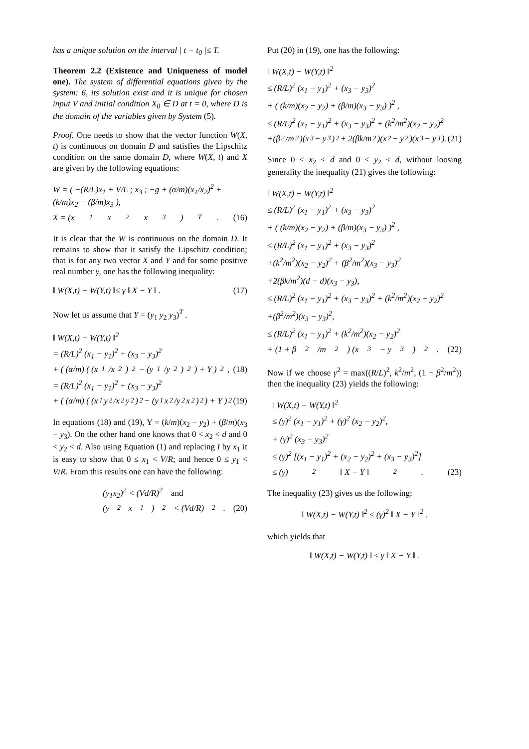has a unique solution on the interval | t − t<sub>0</sub> |≤ T.
Theorem 2.2 (Existence and Uniqueness of model one). The system of differential equations given by the system: 6, its solution exist and it is unique for chosen input V and initial condition X<sub>0</sub> ∈ D at t = 0, where D is the domain of the variables given by System (5).
Proof. One needs to show that the vector function W(X, t) is continuous on domain D and satisfies the Lipschitz condition on the same domain D, where W(X, t) and X are given by the following equations:
W = ( −(R/L)x<sub>1</sub> + V/L ; x<sub>3</sub> ; −g + (α/m)(x<sub>1</sub>/x<sub>2</sub>)<sup>2</sup> + (k/m)x<sub>2</sub> − (β/m)x<sub>3</sub> ),
X = (x<sub>1</sub> x<sub>2</sub> x<sub>3</sub>)<sup>T</sup> . (16)
It is clear that the W is continuous on the domain D. It remains to show that it satisfy the Lipschitz condition; that is for any two vector X and Y and for some positive real number γ, one has the following inequality:
‖ W(X,t) − W(Y,t) ‖≤ γ ‖ X − Y ‖ . (17)
Now let us assume that Y = (y<sub>1</sub> y<sub>2</sub> y<sub>3</sub>)<sup>T</sup> .
‖ W(X,t) − W(Y,t) ‖<sup>2</sup>
= (R/L)<sup>2</sup> (x<sub>1</sub> − y<sub>1</sub>)<sup>2</sup> + (x<sub>3</sub> − y<sub>3</sub>)<sup>2</sup>
+ ( (α/m) ( (x<sub>1</sub>/x<sub>2</sub>)<sup>2</sup> − (y<sub>1</sub>/y<sub>2</sub>)<sup>2</sup> ) + Υ )<sup>2</sup> , (18)
= (R/L)<sup>2</sup> (x<sub>1</sub> − y<sub>1</sub>)<sup>2</sup> + (x<sub>3</sub> − y<sub>3</sub>)<sup>2</sup>
+ ( (α/m) ( (x<sub>1</sub>y<sub>2</sub>/x<sub>2</sub>y<sub>2</sub>)<sup>2</sup> − (y<sub>1</sub>x<sub>2</sub>/y<sub>2</sub>x<sub>2</sub>)<sup>2</sup> ) + Υ )<sup>2</sup> (19)
In equations (18) and (19), Υ = (k/m)(x<sub>2</sub> − y<sub>2</sub>) + (β/m)(x<sub>3</sub> − y<sub>3</sub>). On the other hand one knows that 0 < x<sub>2</sub> < d and 0 < y<sub>2</sub> < d. Also using Equation (1) and replacing I by x<sub>1</sub> it is easy to show that 0 ≤ x<sub>1</sub> < V/R; and hence 0 ≤ y<sub>1</sub> < V/R. From this results one can have the following:
(y<sub>1</sub>x<sub>2</sub>)<sup>2</sup> < (Vd/R)<sup>2</sup> and
(y<sub>2</sub>x<sub>1</sub>)<sup>2</sup> < (Vd/R)<sup>2</sup> . (20)
Put (20) in (19), one has the following:
‖ W(X,t) − W(Y,t) ‖<sup>2</sup>
≤ (R/L)<sup>2</sup> (x<sub>1</sub> − y<sub>1</sub>)<sup>2</sup> + (x<sub>3</sub> − y<sub>3</sub>)<sup>2</sup>
+ ( (k/m)(x<sub>2</sub> − y<sub>2</sub>) + (β/m)(x<sub>3</sub> − y<sub>3</sub>) )<sup>2</sup> ,
≤ (R/L)<sup>2</sup> (x<sub>1</sub> − y<sub>1</sub>)<sup>2</sup> + (x<sub>3</sub> − y<sub>3</sub>)<sup>2</sup> + (k<sup>2</sup>/m<sup>2</sup>)(x<sub>2</sub> − y<sub>2</sub>)<sup>2</sup>
+(β<sup>2</sup>/m<sup>2</sup>)(x<sub>3</sub> − y<sub>3</sub>)<sup>2</sup> + 2(βk/m<sup>2</sup>)(x<sub>2</sub> − y<sub>2</sub>)(x<sub>3</sub> − y<sub>3</sub>). (21)
Since 0 < x<sub>2</sub> < d and 0 < y<sub>2</sub> < d, without loosing generality the inequality (21) gives the following:
‖ W(X,t) − W(Y,t) ‖<sup>2</sup>
≤ (R/L)<sup>2</sup> (x<sub>1</sub> − y<sub>1</sub>)<sup>2</sup> + (x<sub>3</sub> − y<sub>3</sub>)<sup>2</sup>
+ ( (k/m)(x<sub>2</sub> − y<sub>2</sub>) + (β/m)(x<sub>3</sub> − y<sub>3</sub>) )<sup>2</sup> ,
≤ (R/L)<sup>2</sup> (x<sub>1</sub> − y<sub>1</sub>)<sup>2</sup> + (x<sub>3</sub> − y<sub>3</sub>)<sup>2</sup>
+(k<sup>2</sup>/m<sup>2</sup>)(x<sub>2</sub> − y<sub>2</sub>)<sup>2</sup> + (β<sup>2</sup>/m<sup>2</sup>)(x<sub>3</sub> − y<sub>3</sub>)<sup>2</sup>
+2(βk/m<sup>2</sup>)(d − d)(x<sub>3</sub> − y<sub>3</sub>),
≤ (R/L)<sup>2</sup> (x<sub>1</sub> − y<sub>1</sub>)<sup>2</sup> + (x<sub>3</sub> − y<sub>3</sub>)<sup>2</sup> + (k<sup>2</sup>/m<sup>2</sup>)(x<sub>2</sub> − y<sub>2</sub>)<sup>2</sup>
+(β<sup>2</sup>/m<sup>2</sup>)(x<sub>3</sub> − y<sub>3</sub>)<sup>2</sup>,
≤ (R/L)<sup>2</sup> (x<sub>1</sub> − y<sub>1</sub>)<sup>2</sup> + (k<sup>2</sup>/m<sup>2</sup>)(x<sub>2</sub> − y<sub>2</sub>)<sup>2</sup>
+ (1 + β<sup>2</sup>/m<sup>2</sup>) (x<sub>3</sub> − y<sub>3</sub>)<sup>2</sup>. (22)
Now if we choose γ<sup>2</sup> = max((R/L)<sup>2</sup>, k<sup>2</sup>/m<sup>2</sup>, (1 + β<sup>2</sup>/m<sup>2</sup>)) then the inequality (23) yields the following:
‖ W(X,t) − W(Y,t) ‖<sup>2</sup>
≤ (γ)<sup>2</sup> (x<sub>1</sub> − y<sub>1</sub>)<sup>2</sup> + (γ)<sup>2</sup> (x<sub>2</sub> − y<sub>2</sub>)<sup>2</sup>,
+ (γ)<sup>2</sup> (x<sub>3</sub> − y<sub>3</sub>)<sup>2</sup>
≤ (γ)<sup>2</sup> [(x<sub>1</sub> − y<sub>1</sub>)<sup>2</sup> + (x<sub>2</sub> − y<sub>2</sub>)<sup>2</sup> + (x<sub>3</sub> − y<sub>3</sub>)<sup>2</sup>]
≤ (γ)<sup>2</sup> ‖ X − Y ‖<sup>2</sup> . (23)
The inequality (23) gives us the following:
‖ W(X,t) − W(Y,t) ‖<sup>2</sup> ≤ (γ)<sup>2</sup> ‖ X − Y ‖<sup>2</sup> .
which yields that
‖ W(X,t) − W(Y,t) ‖ ≤ γ ‖ X − Y ‖ .